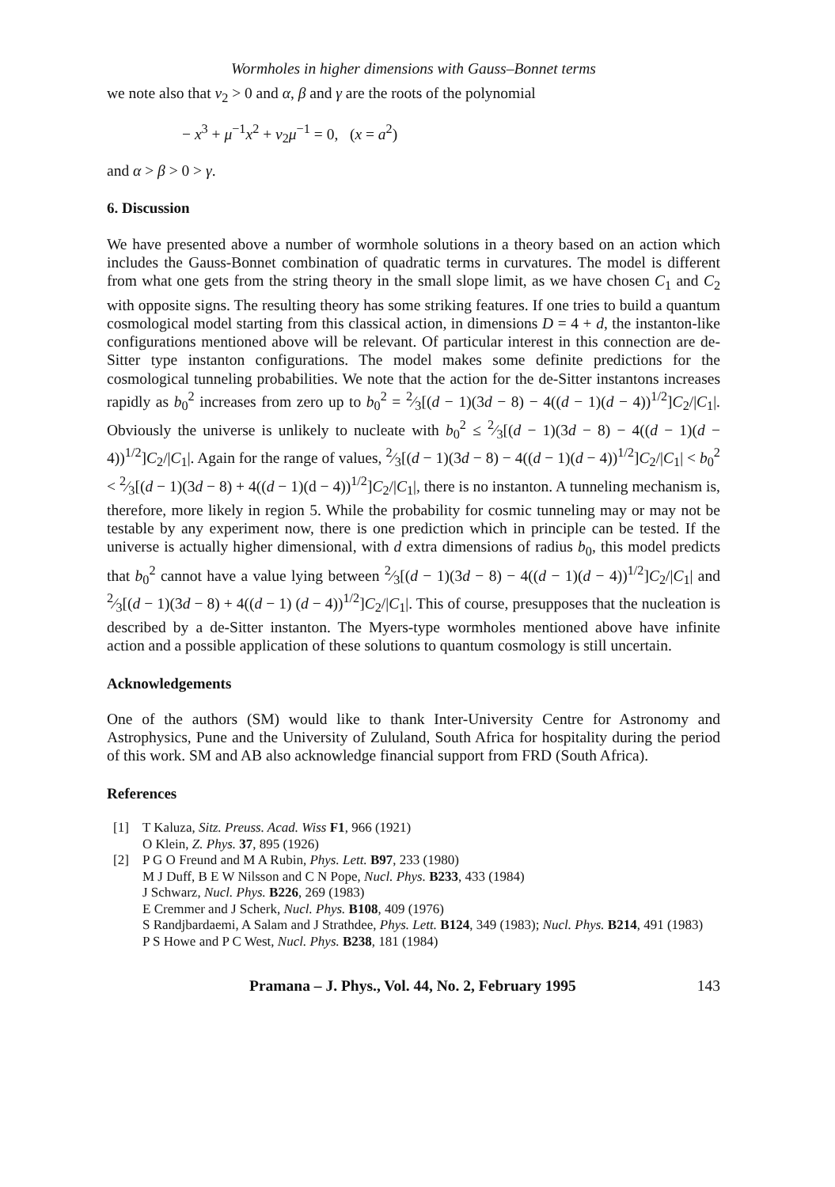Wormholes in higher dimensions with Gauss–Bonnet terms
we note also that v<sub>2</sub> > 0 and α, β and γ are the roots of the polynomial
− x<sup>3</sup> + μ<sup>−1</sup>x<sup>2</sup> + v<sub>2</sub>μ<sup>−1</sup> = 0, (x = a<sup>2</sup>)
and α > β > 0 > γ.
6. Discussion
We have presented above a number of wormhole solutions in a theory based on an action which includes the Gauss-Bonnet combination of quadratic terms in curvatures. The model is different from what one gets from the string theory in the small slope limit, as we have chosen C<sub>1</sub> and C<sub>2</sub> with opposite signs. The resulting theory has some striking features. If one tries to build a quantum cosmological model starting from this classical action, in dimensions D = 4 + d, the instanton-like configurations mentioned above will be relevant. Of particular interest in this connection are de-Sitter type instanton configurations. The model makes some definite predictions for the cosmological tunneling probabilities. We note that the action for the de-Sitter instantons increases rapidly as b<sub>0</sub><sup>2</sup> increases from zero up to b<sub>0</sub><sup>2</sup> = 2⁄3[(d − 1)(3d − 8) − 4((d − 1)(d − 4))<sup>1/2</sup>]C<sub>2</sub>/|C<sub>1</sub>|. Obviously the universe is unlikely to nucleate with b<sub>0</sub><sup>2</sup> ≤ 2⁄3[(d − 1)(3d − 8) − 4((d − 1)(d − 4))<sup>1/2</sup>]C<sub>2</sub>/|C<sub>1</sub>|. Again for the range of values, 2⁄3[(d − 1)(3d − 8) − 4((d − 1)(d − 4))<sup>1/2</sup>]C<sub>2</sub>/|C<sub>1</sub>| < b<sub>0</sub><sup>2</sup> < 2⁄3[(d − 1)(3d − 8) + 4((d − 1)(d − 4))<sup>1/2</sup>]C<sub>2</sub>/|C<sub>1</sub>|, there is no instanton. A tunneling mechanism is, therefore, more likely in region 5. While the probability for cosmic tunneling may or may not be testable by any experiment now, there is one prediction which in principle can be tested. If the universe is actually higher dimensional, with d extra dimensions of radius b<sub>0</sub>, this model predicts that b<sub>0</sub><sup>2</sup> cannot have a value lying between 2⁄3[(d − 1)(3d − 8) − 4((d − 1)(d − 4))<sup>1/2</sup>]C<sub>2</sub>/|C<sub>1</sub>| and 2⁄3[(d − 1)(3d − 8) + 4((d − 1) (d − 4))<sup>1/2</sup>]C<sub>2</sub>/|C<sub>1</sub>|. This of course, presupposes that the nucleation is described by a de-Sitter instanton. The Myers-type wormholes mentioned above have infinite action and a possible application of these solutions to quantum cosmology is still uncertain.
Acknowledgements
One of the authors (SM) would like to thank Inter-University Centre for Astronomy and Astrophysics, Pune and the University of Zululand, South Africa for hospitality during the period of this work. SM and AB also acknowledge financial support from FRD (South Africa).
References
[1] T Kaluza, Sitz. Preuss. Acad. Wiss F1, 966 (1921)
O Klein, Z. Phys. 37, 895 (1926)
[2] P G O Freund and M A Rubin, Phys. Lett. B97, 233 (1980)
M J Duff, B E W Nilsson and C N Pope, Nucl. Phys. B233, 433 (1984)
J Schwarz, Nucl. Phys. B226, 269 (1983)
E Cremmer and J Scherk, Nucl. Phys. B108, 409 (1976)
S Randjbardaemi, A Salam and J Strathdee, Phys. Lett. B124, 349 (1983); Nucl. Phys. B214, 491 (1983)
P S Howe and P C West, Nucl. Phys. B238, 181 (1984)
Pramana – J. Phys., Vol. 44, No. 2, February 1995 143